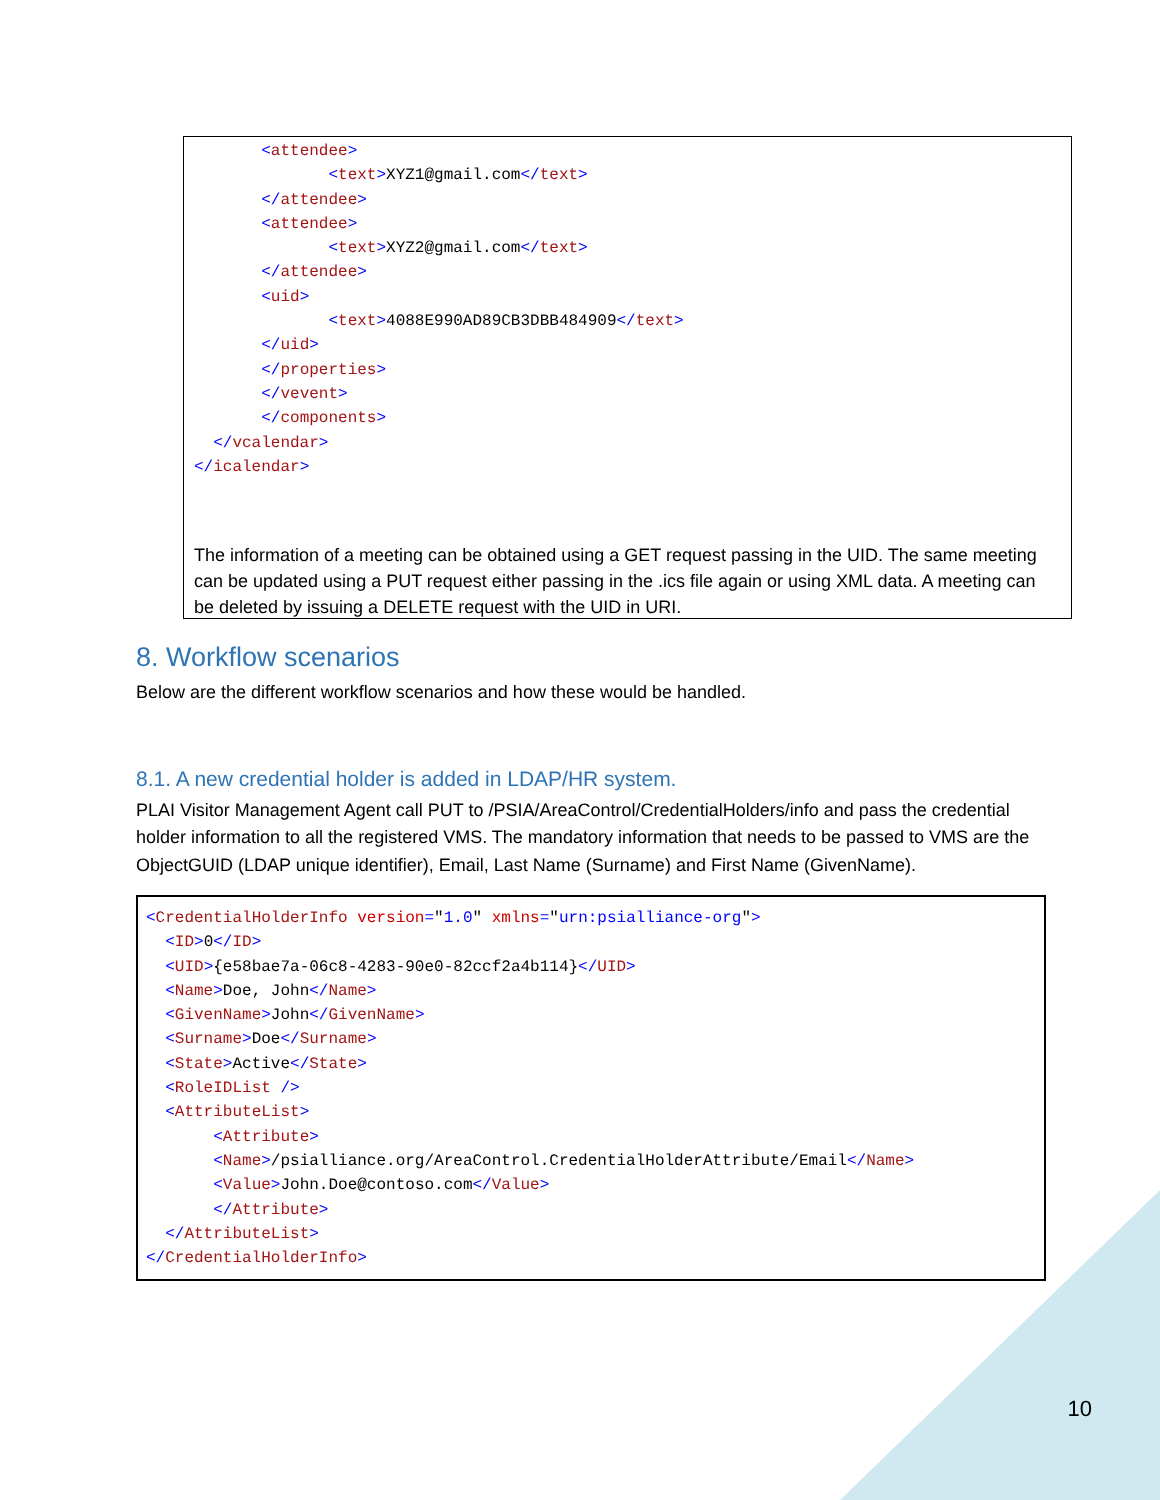<attendee>
              <text>XYZ1@gmail.com</text>
       </attendee>
       <attendee>
              <text>XYZ2@gmail.com</text>
       </attendee>
       <uid>
              <text>4088E990AD89CB3DBB484909</text>
       </uid>
       </properties>
       </vevent>
       </components>
  </vcalendar>
</icalendar>
The information of a meeting can be obtained using a GET request passing in the UID. The same meeting can be updated using a PUT request either passing in the .ics file again or using XML data. A meeting can be deleted by issuing a DELETE request with the UID in URI.
8. Workflow scenarios
Below are the different workflow scenarios and how these would be handled.
8.1. A new credential holder is added in LDAP/HR system.
PLAI Visitor Management Agent call PUT to /PSIA/AreaControl/CredentialHolders/info and pass the credential holder information to all the registered VMS. The mandatory information that needs to be passed to VMS are the ObjectGUID (LDAP unique identifier), Email, Last Name (Surname) and First Name (GivenName).
<CredentialHolderInfo version="1.0" xmlns="urn:psialliance-org">
  <ID>0</ID>
  <UID>{e58bae7a-06c8-4283-90e0-82ccf2a4b114}</UID>
  <Name>Doe, John</Name>
  <GivenName>John</GivenName>
  <Surname>Doe</Surname>
  <State>Active</State>
  <RoleIDList />
  <AttributeList>
       <Attribute>
       <Name>/psialliance.org/AreaControl.CredentialHolderAttribute/Email</Name>
       <Value>John.Doe@contoso.com</Value>
       </Attribute>
  </AttributeList>
</CredentialHolderInfo>
10